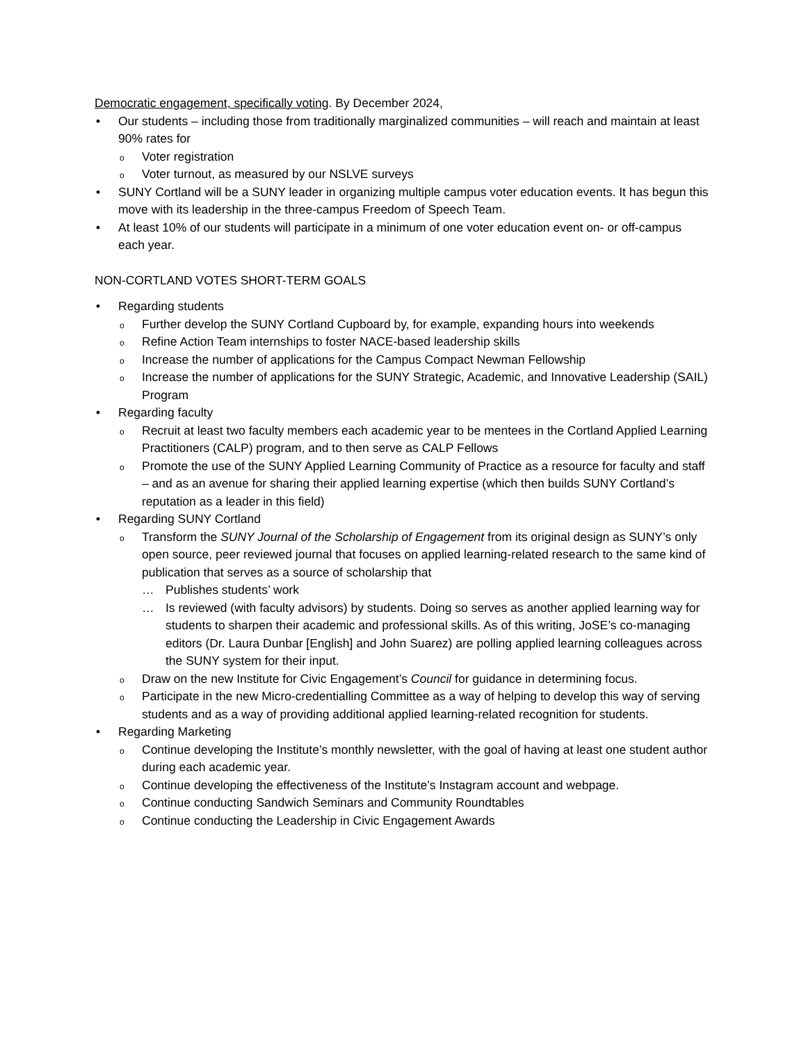Democratic engagement, specifically voting. By December 2024,
• Our students – including those from traditionally marginalized communities – will reach and maintain at least 90% rates for
o Voter registration
o Voter turnout, as measured by our NSLVE surveys
• SUNY Cortland will be a SUNY leader in organizing multiple campus voter education events. It has begun this move with its leadership in the three-campus Freedom of Speech Team.
• At least 10% of our students will participate in a minimum of one voter education event on- or off-campus each year.
NON-CORTLAND VOTES SHORT-TERM GOALS
• Regarding students
o Further develop the SUNY Cortland Cupboard by, for example, expanding hours into weekends
o Refine Action Team internships to foster NACE-based leadership skills
o Increase the number of applications for the Campus Compact Newman Fellowship
o Increase the number of applications for the SUNY Strategic, Academic, and Innovative Leadership (SAIL) Program
• Regarding faculty
o Recruit at least two faculty members each academic year to be mentees in the Cortland Applied Learning Practitioners (CALP) program, and to then serve as CALP Fellows
o Promote the use of the SUNY Applied Learning Community of Practice as a resource for faculty and staff – and as an avenue for sharing their applied learning expertise (which then builds SUNY Cortland’s reputation as a leader in this field)
• Regarding SUNY Cortland
o Transform the SUNY Journal of the Scholarship of Engagement from its original design as SUNY’s only open source, peer reviewed journal that focuses on applied learning-related research to the same kind of publication that serves as a source of scholarship that
… Publishes students’ work
… Is reviewed (with faculty advisors) by students. Doing so serves as another applied learning way for students to sharpen their academic and professional skills. As of this writing, JoSE’s co-managing editors (Dr. Laura Dunbar [English] and John Suarez) are polling applied learning colleagues across the SUNY system for their input.
o Draw on the new Institute for Civic Engagement’s Council for guidance in determining focus.
o Participate in the new Micro-credentialling Committee as a way of helping to develop this way of serving students and as a way of providing additional applied learning-related recognition for students.
• Regarding Marketing
o Continue developing the Institute’s monthly newsletter, with the goal of having at least one student author during each academic year.
o Continue developing the effectiveness of the Institute’s Instagram account and webpage.
o Continue conducting Sandwich Seminars and Community Roundtables
o Continue conducting the Leadership in Civic Engagement Awards